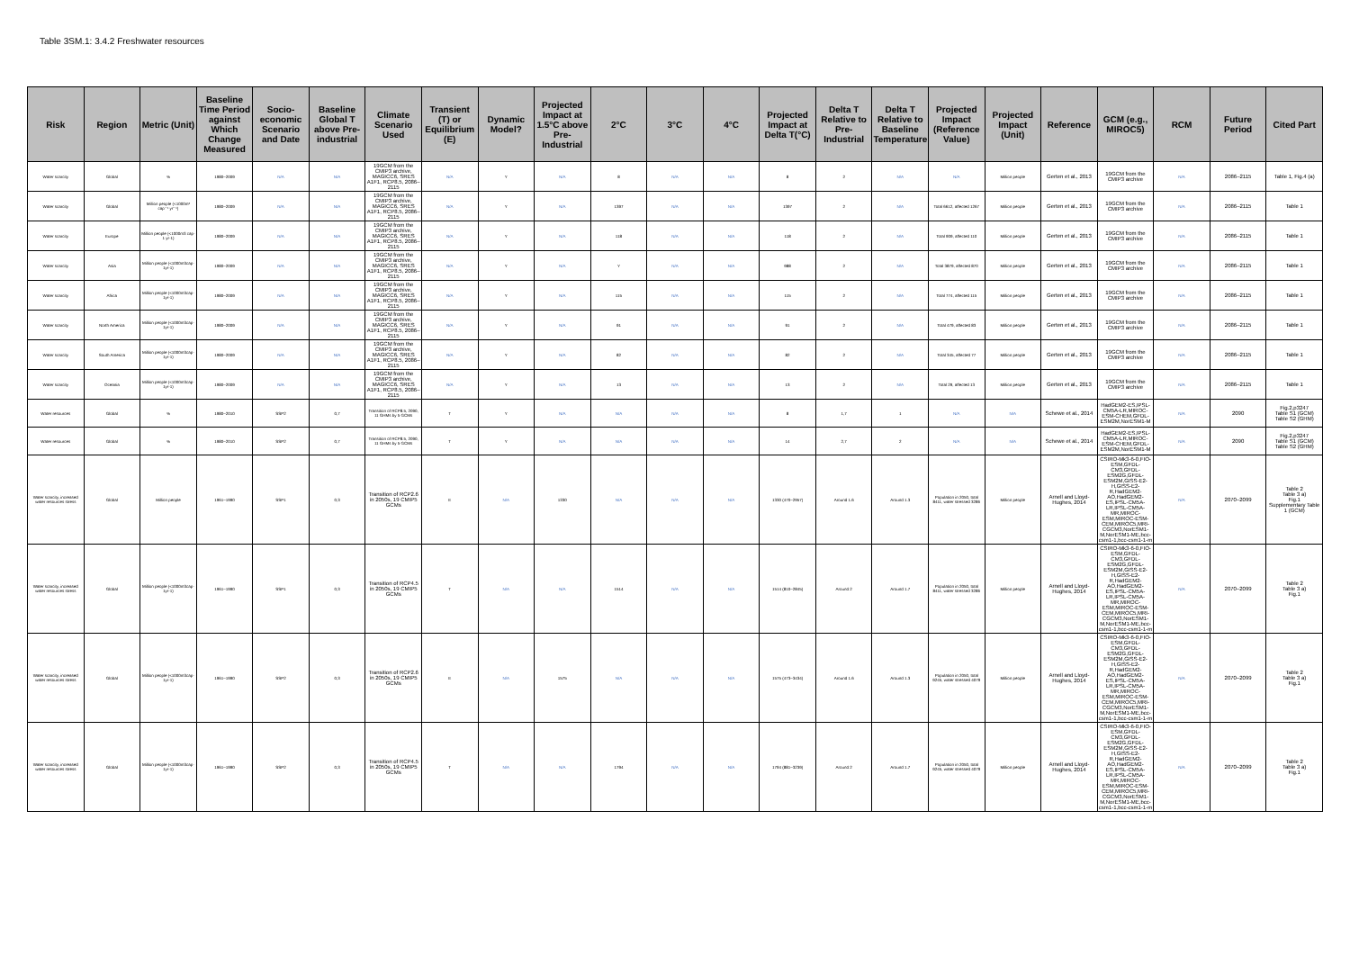Table 3SM.1: 3.4.2 Freshwater resources
| Risk | Region | Metric (Unit) | Baseline Time Period against Which Change Measured | Socio-economic Scenario and Date | Baseline Global T above Pre-industrial | Climate Scenario Used | Transient (T) or Equilibrium (E) | Dynamic Model? | Projected Impact at 1.5°C above Pre-Industrial | 2°C | 3°C | 4°C | Projected Impact at Delta T(°C) | Delta T Relative to Pre-Industrial | Delta T Relative to Baseline Temperature | Projected Impact (Reference Value) | Projected Impact (Unit) | Reference | GCM (e.g., MIROC5) | RCM | Future Period | Cited Part |
| --- | --- | --- | --- | --- | --- | --- | --- | --- | --- | --- | --- | --- | --- | --- | --- | --- | --- | --- | --- | --- | --- | --- |
| Water scarcity | Global | % | 1980–2009 | N/A | N/A | 19GCM from the CMIP3 archive, MAGICC6, SRES A1F1, RCP8.5, 2086–2115 | N/A | Y | N/A | 8 | N/A | N/A | 8 | 2 | N/A | N/A | Million people | Gerten et al., 2013 | 19GCM from the CMIP3 archive | N/A | 2086–2115 | Table 1, Fig.4 (a) |
| Water scarcity | Global | Million people (<1000m³ cap⁻¹ yr⁻¹) | 1980–2009 | N/A | N/A | 19GCM from the CMIP3 archive, MAGICC6, SRES A1F1, RCP8.5, 2086–2115 | N/A | Y | N/A | 1397 | N/A | N/A | 1397 | 2 | N/A | Total 6612, affected 1267 | Million people | Gerten et al., 2013 | 19GCM from the CMIP3 archive | N/A | 2086–2115 | Table 1 |
| Water scarcity | Europe | Million people (<1000m3 cap-1 yr-1) | 1980–2009 | N/A | N/A | 19GCM from the CMIP3 archive, MAGICC6, SRES A1F1, RCP8.5, 2086–2115 | N/A | Y | N/A | 118 | N/A | N/A | 118 | 2 | N/A | Total 909, affected 110 | Million people | Gerten et al., 2013 | 19GCM from the CMIP3 archive | N/A | 2086–2115 | Table 1 |
| Water scarcity | Asia | Million people (<1000m3cap-1yr-1) | 1980–2009 | N/A | N/A | 19GCM from the CMIP3 archive, MAGICC6, SRES A1F1, RCP8.5, 2086–2115 | N/A | Y | N/A | Y | N/A | N/A | 988 | 2 | N/A | Total 3879, affected 870 | Million people | Gerten et al., 2013 | 19GCM from the CMIP3 archive | N/A | 2086–2115 | Table 1 |
| Water scarcity | Africa | Million people (<1000m3cap-1yr-1) | 1980–2009 | N/A | N/A | 19GCM from the CMIP3 archive, MAGICC6, SRES A1F1, RCP8.5, 2086–2115 | N/A | Y | N/A | 115 | N/A | N/A | 115 | 2 | N/A | Total 774, affected 115 | Million people | Gerten et al., 2013 | 19GCM from the CMIP3 archive | N/A | 2086–2115 | Table 1 |
| Water scarcity | North America | Million people (<1000m3cap-1yr-1) | 1980–2009 | N/A | N/A | 19GCM from the CMIP3 archive, MAGICC6, SRES A1F1, RCP8.5, 2086–2115 | N/A | Y | N/A | 91 | N/A | N/A | 91 | 2 | N/A | Total 479, affected 83 | Million people | Gerten et al., 2013 | 19GCM from the CMIP3 archive | N/A | 2086–2115 | Table 1 |
| Water scarcity | South America | Million people (<1000m3cap-1yr-1) | 1980–2009 | N/A | N/A | 19GCM from the CMIP3 archive, MAGICC6, SRES A1F1, RCP8.5, 2086–2115 | N/A | Y | N/A | 82 | N/A | N/A | 82 | 2 | N/A | Total 345, affected 77 | Million people | Gerten et al., 2013 | 19GCM from the CMIP3 archive | N/A | 2086–2115 | Table 1 |
| Water scarcity | Oceania | Million people (<1000m3cap-1yr-1) | 1980–2009 | N/A | N/A | 19GCM from the CMIP3 archive, MAGICC6, SRES A1F1, RCP8.5, 2086–2115 | N/A | Y | N/A | 13 | N/A | N/A | 13 | 2 | N/A | Total 29, affected 13 | Million people | Gerten et al., 2013 | 19GCM from the CMIP3 archive | N/A | 2086–2115 | Table 1 |
| Water resources | Global | % | 1980–2010 | SSP2 | 0,7 | Transition of RCP8.5, 2090, 11 GHMs by 5 GCMs | T | Y | N/A | N/A | N/A | N/A | 8 | 1,7 | 1 | N/A | N/A | Schewe et al., 2014 | HadGEM2-ES,IPSL-CM5A-LR,MIROC-ESM-CHEM,GFDL-ESM2M,NorESM1-M | N/A | 2090 | Fig.2,p3247 Table S1 (GCM) Table S2 (GHM) |
| Water resources | Global | % | 1980–2010 | SSP2 | 0,7 | Transition of RCP8.5, 2090, 11 GHMs by 5 GCMs | T | Y | N/A | N/A | N/A | N/A | 14 | 2,7 | 2 | N/A | N/A | Schewe et al., 2014 | HadGEM2-ES,IPSL-CM5A-LR,MIROC-ESM-CHEM,GFDL-ESM2M,NorESM1-M | N/A | 2090 | Fig.2,p3247 Table S1 (GCM) Table S2 (GHM) |
| Water scarcity, increased water resources stress | Global | Million people | 1961–1990 | SSP1 | 0,3 | Transition of RCP2.6 in 2050s, 19 CMIP5 GCMs | E | N/A | 1330 | N/A | N/A | N/A | 1330 (470–2957) | Around 1.6 | Around 1.3 | Population in 2050, total 8411, water stressed 3286 | Million people | Arnell and Lloyd-Hughes, 2014 | CSIRO-Mk3-6-0,FIO-ESM,GFDL-CM3,GFDL-ESM2G,GFDL-ESM2M,GISS-E2-H,GISS-E2-R,HadGEM2-AO,HadGEM2-ES,IPSL-CM5A-LR,IPSL-CM5A-MR,MIROC-ESM,MIROC-ESM-CEM,MIROC5,MRI-CGCM3,NorESM1-M,NorESM1-ME,bcc-csm1-1,bcc-csm1-1-m | N/A | 2070–2099 | Table 2 Table 3 a) Fig.1 Supplementary Table 1 (GCM) |
| Water scarcity, increased water resources stress | Global | Million people (<1000m3cap-1yr-1) | 1961–1990 | SSP1 | 0,3 | Transition of RCP4.5 in 2050s, 19 CMIP5 GCMs | T | N/A | N/A | 1514 | N/A | N/A | 1514 (810–2845) | Around 2 | Around 1.7 | Population in 2050, total 8411, water stressed 3286 | Million people | Arnell and Lloyd-Hughes, 2014 | CSIRO-Mk3-6-0,FIO-ESM,GFDL-CM3,GFDL-ESM2G,GFDL-ESM2M,GISS-E2-H,GISS-E2-R,HadGEM2-AO,HadGEM2-ES,IPSL-CM5A-LR,IPSL-CM5A-MR,MIROC-ESM,MIROC-ESM-CEM,MIROC5,MRI-CGCM3,NorESM1-M,NorESM1-ME,bcc-csm1-1,bcc-csm1-1-m | N/A | 2070–2099 | Table 2 Table 3 a) Fig.1 |
| Water scarcity, increased water resources stress | Global | Million people (<1000m3cap-1yr-1) | 1961–1990 | SSP2 | 0,3 | Transition of RCP2.6 in 2050s, 19 CMIP5 GCMs | E | N/A | 1575 | N/A | N/A | N/A | 1575 (473–3434) | Around 1.6 | Around 1.3 | Population in 2050, total 9245, water stressed 4079 | Million people | Arnell and Lloyd-Hughes, 2014 | CSIRO-Mk3-6-0,FIO-ESM,GFDL-CM3,GFDL-ESM2G,GFDL-ESM2M,GISS-E2-H,GISS-E2-R,HadGEM2-AO,HadGEM2-ES,IPSL-CM5A-LR,IPSL-CM5A-MR,MIROC-ESM,MIROC-ESM-CEM,MIROC5,MRI-CGCM3,NorESM1-M,NorESM1-ME,bcc-csm1-1,bcc-csm1-1-m | N/A | 2070–2099 | Table 2 Table 3 a) Fig.1 |
| Water scarcity, increased water resources stress | Global | Million people (<1000m3cap-1yr-1) | 1961–1990 | SSP2 | 0,3 | Transition of RCP4.5 in 2050s, 19 CMIP5 GCMs | T | N/A | N/A | 1794 | N/A | N/A | 1794 (881–3239) | Around 2 | Around 1.7 | Population in 2050, total 9245, water stressed 4079 | Million people | Arnell and Lloyd-Hughes, 2014 | CSIRO-Mk3-6-0,FIO-ESM,GFDL-CM3,GFDL-ESM2G,GFDL-ESM2M,GISS-E2-H,GISS-E2-R,HadGEM2-AO,HadGEM2-ES,IPSL-CM5A-LR,IPSL-CM5A-MR,MIROC-ESM,MIROC-ESM-CEM,MIROC5,MRI-CGCM3,NorESM1-M,NorESM1-ME,bcc-csm1-1,bcc-csm1-1-m | N/A | 2070–2099 | Table 2 Table 3 a) Fig.1 |